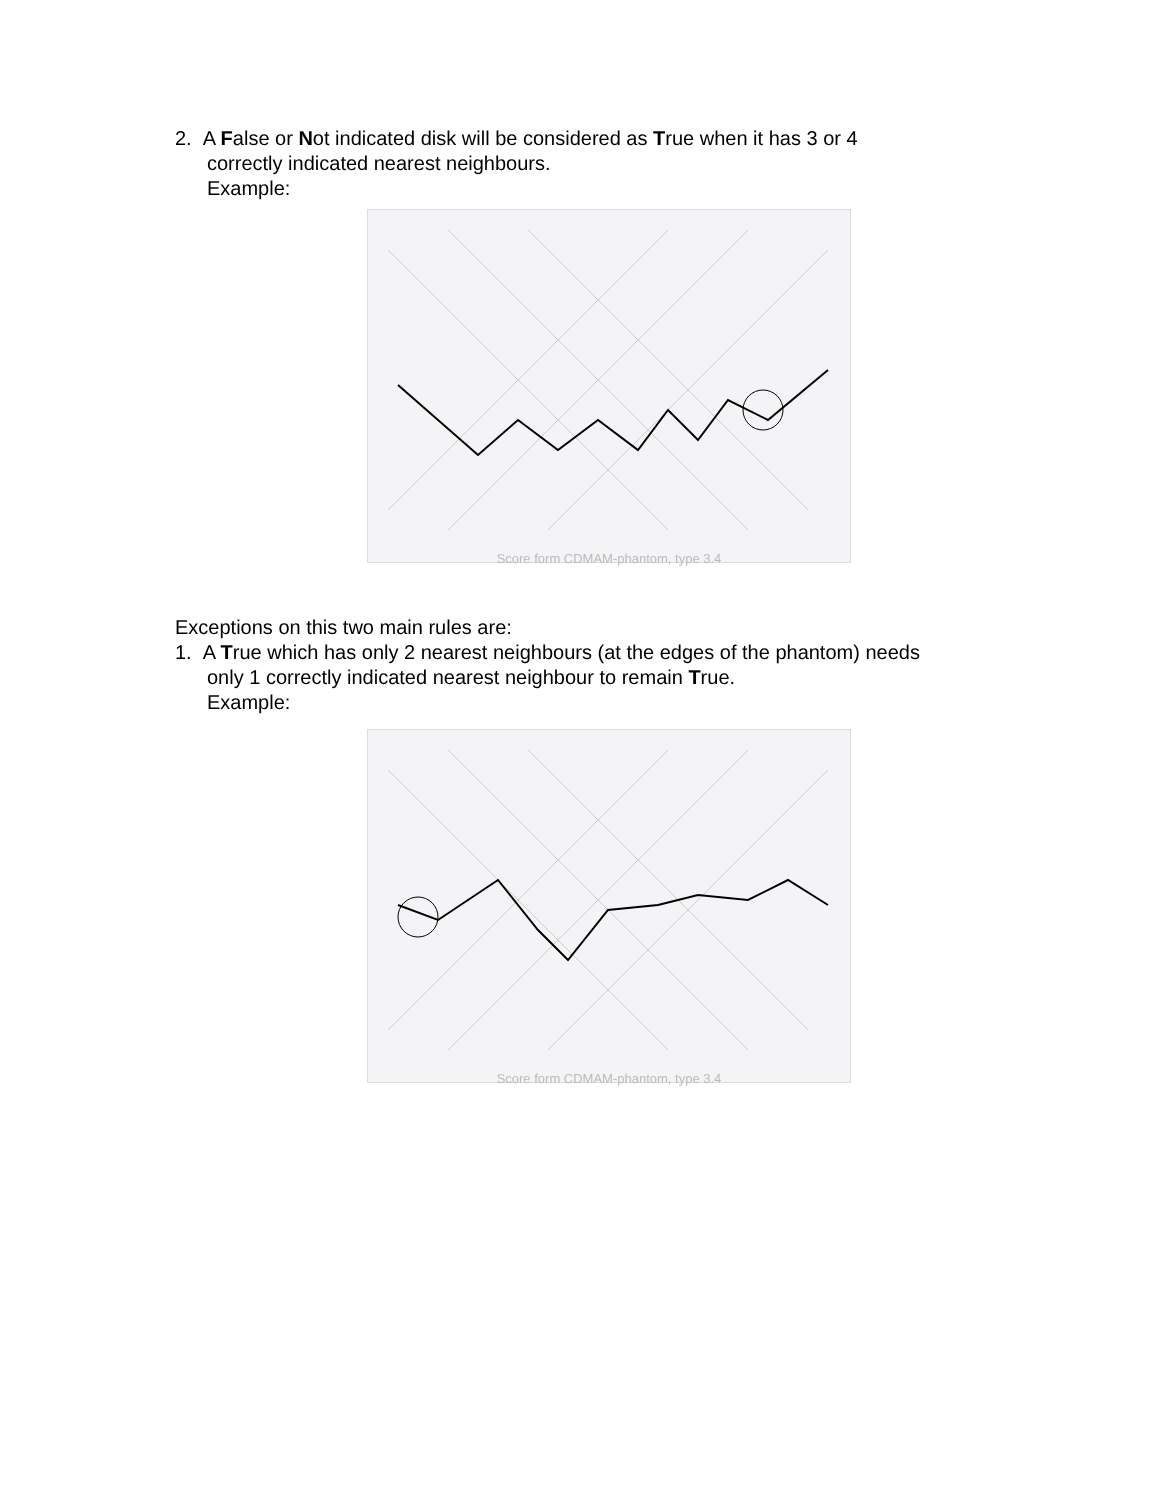2. A False or Not indicated disk will be considered as True when it has 3 or 4
correctly indicated nearest neighbours.
Example:
Score form CDMAM-phantom, type 3.4
Exceptions on this two main rules are:
1. A True which has only 2 nearest neighbours (at the edges of the phantom) needs
only 1 correctly indicated nearest neighbour to remain True.
Example:
Score form CDMAM-phantom, type 3.4